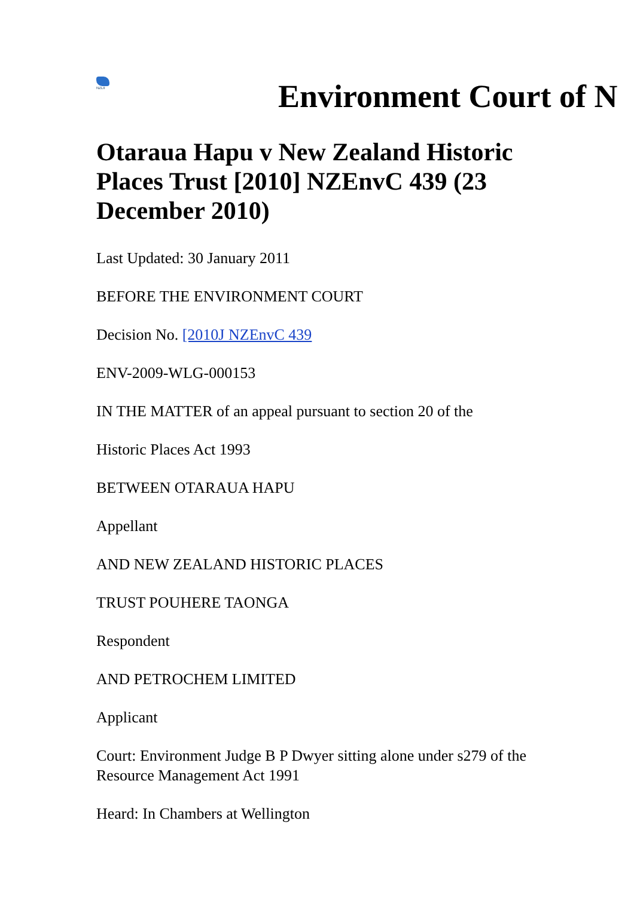NZLII
Environment Court of N
Otaraua Hapu v New Zealand Historic Places Trust [2010] NZEnvC 439 (23 December 2010)
Last Updated: 30 January 2011
BEFORE THE ENVIRONMENT COURT
Decision No. [2010J NZEnvC 439
ENV-2009-WLG-000153
IN THE MATTER of an appeal pursuant to section 20 of the
Historic Places Act 1993
BETWEEN OTARAUA HAPU
Appellant
AND NEW ZEALAND HISTORIC PLACES
TRUST POUHERE TAONGA
Respondent
AND PETROCHEM LIMITED
Applicant
Court: Environment Judge B P Dwyer sitting alone under s279 of the Resource Management Act 1991
Heard: In Chambers at Wellington